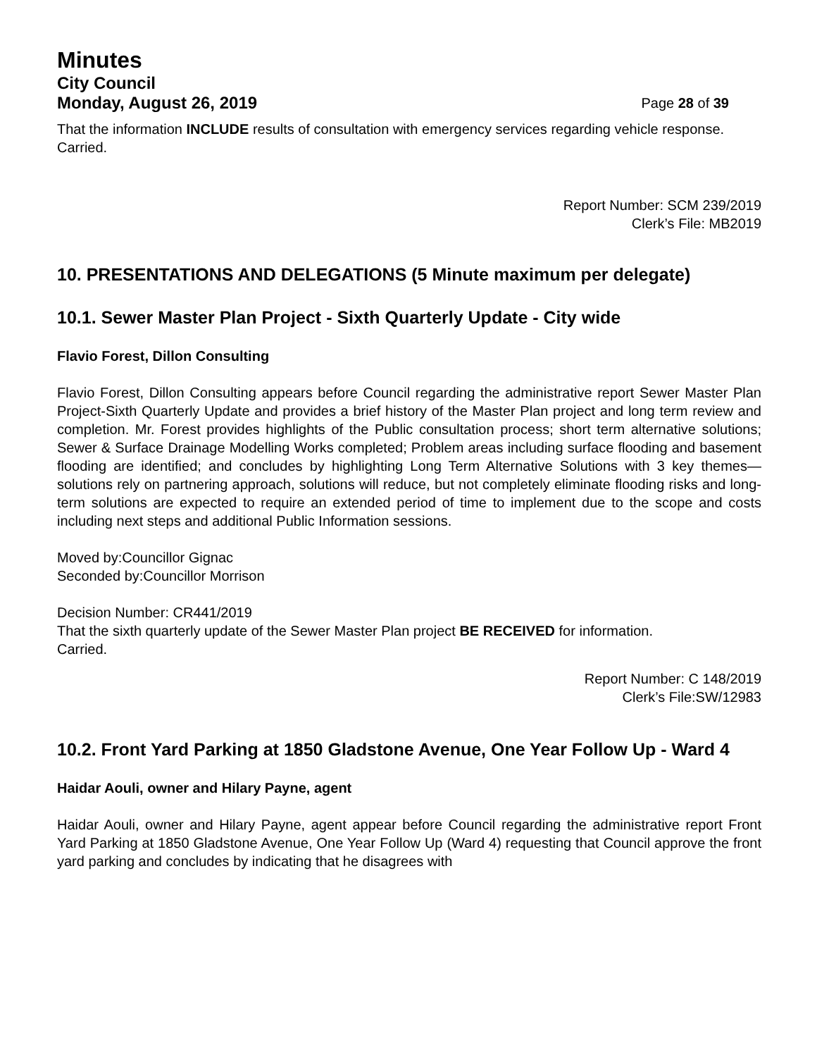Minutes
City Council
Monday, August 26, 2019 Page 28 of 39
That the information INCLUDE results of consultation with emergency services regarding vehicle response.
Carried.
Report Number: SCM 239/2019
Clerk’s File: MB2019
10. PRESENTATIONS AND DELEGATIONS (5 Minute maximum per delegate)
10.1. Sewer Master Plan Project - Sixth Quarterly Update - City wide
Flavio Forest, Dillon Consulting
Flavio Forest, Dillon Consulting appears before Council regarding the administrative report Sewer Master Plan Project-Sixth Quarterly Update and provides a brief history of the Master Plan project and long term review and completion. Mr. Forest provides highlights of the Public consultation process; short term alternative solutions; Sewer & Surface Drainage Modelling Works completed; Problem areas including surface flooding and basement flooding are identified; and concludes by highlighting Long Term Alternative Solutions with 3 key themes—solutions rely on partnering approach, solutions will reduce, but not completely eliminate flooding risks and long-term solutions are expected to require an extended period of time to implement due to the scope and costs including next steps and additional Public Information sessions.
Moved by:Councillor Gignac
Seconded by:Councillor Morrison
Decision Number: CR441/2019
That the sixth quarterly update of the Sewer Master Plan project BE RECEIVED for information.
Carried.
Report Number: C 148/2019
Clerk’s File:SW/12983
10.2. Front Yard Parking at 1850 Gladstone Avenue, One Year Follow Up - Ward 4
Haidar Aouli, owner and Hilary Payne, agent
Haidar Aouli, owner and Hilary Payne, agent appear before Council regarding the administrative report Front Yard Parking at 1850 Gladstone Avenue, One Year Follow Up (Ward 4) requesting that Council approve the front yard parking and concludes by indicating that he disagrees with